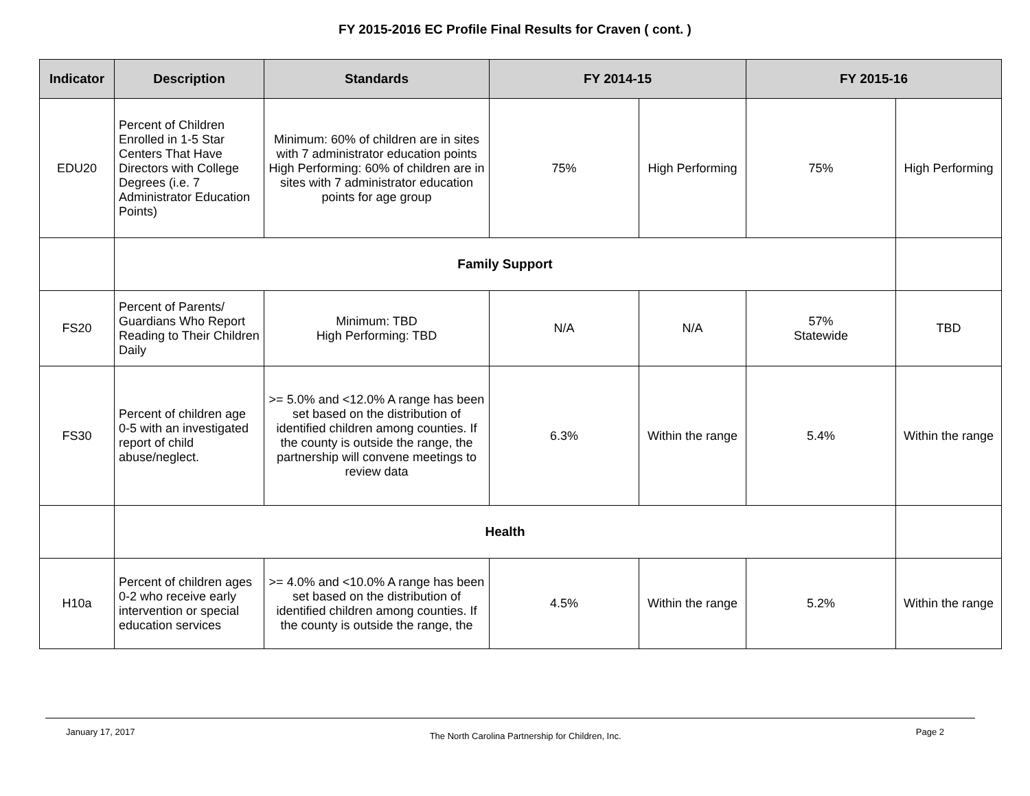FY 2015-2016 EC Profile Final Results for Craven ( cont. )
| Indicator | Description | Standards | FY 2014-15 | | FY 2015-16 | |
| --- | --- | --- | --- | --- | --- | --- |
| EDU20 | Percent of Children Enrolled in 1-5 Star Centers That Have Directors with College Degrees (i.e. 7 Administrator Education Points) | Minimum: 60% of children are in sites with 7 administrator education points High Performing: 60% of children are in sites with 7 administrator education points for age group | 75% | High Performing | 75% | High Performing |
| | Family Support | | | | | |
| FS20 | Percent of Parents/ Guardians Who Report Reading to Their Children Daily | Minimum: TBD High Performing: TBD | N/A | N/A | 57% Statewide | TBD |
| FS30 | Percent of children age 0-5 with an investigated report of child abuse/neglect. | >= 5.0% and <12.0% A range has been set based on the distribution of identified children among counties. If the county is outside the range, the partnership will convene meetings to review data | 6.3% | Within the range | 5.4% | Within the range |
| | Health | | | | | |
| H10a | Percent of children ages 0-2 who receive early intervention or special education services | >= 4.0% and <10.0% A range has been set based on the distribution of identified children among counties. If the county is outside the range, the | 4.5% | Within the range | 5.2% | Within the range |
January 17, 2017 The North Carolina Partnership for Children, Inc. Page 2